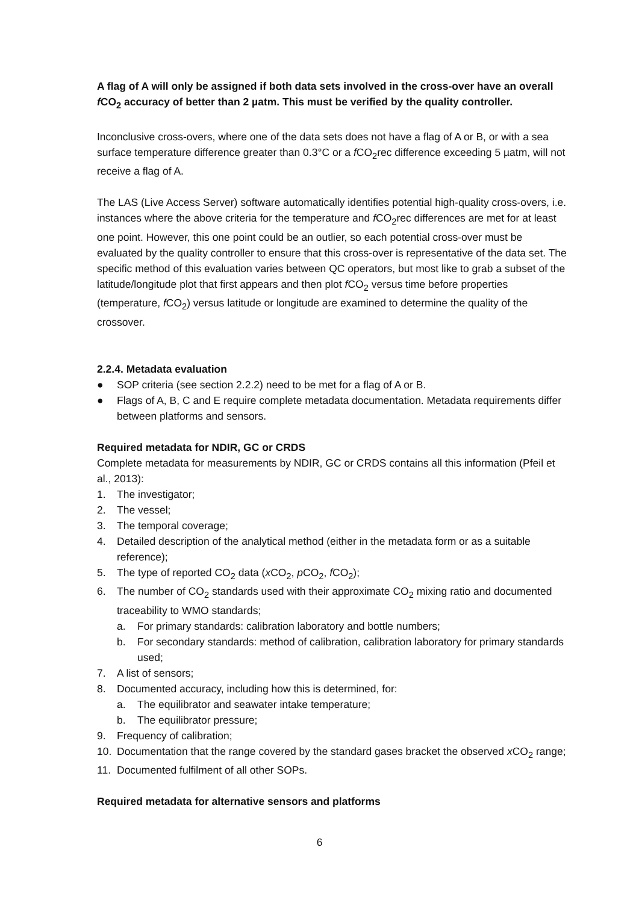A flag of A will only be assigned if both data sets involved in the cross-over have an overall f CO<sub>2</sub> accuracy of better than 2 µatm. This must be verified by the quality controller.
Inconclusive cross-overs, where one of the data sets does not have a flag of A or B, or with a sea surface temperature difference greater than 0.3°C or a f CO<sub>2</sub>rec difference exceeding 5 µatm, will not receive a flag of A.
The LAS (Live Access Server) software automatically identifies potential high-quality cross-overs, i.e. instances where the above criteria for the temperature and f CO<sub>2</sub>rec differences are met for at least one point. However, this one point could be an outlier, so each potential cross-over must be evaluated by the quality controller to ensure that this cross-over is representative of the data set. The specific method of this evaluation varies between QC operators, but most like to grab a subset of the latitude/longitude plot that first appears and then plot f CO<sub>2</sub> versus time before properties (temperature, f CO<sub>2</sub>) versus latitude or longitude are examined to determine the quality of the crossover.
2.2.4. Metadata evaluation
● SOP criteria (see section 2.2.2) need to be met for a flag of A or B.
● Flags of A, B, C and E require complete metadata documentation. Metadata requirements differ between platforms and sensors.
Required metadata for NDIR, GC or CRDS
Complete metadata for measurements by NDIR, GC or CRDS contains all this information (Pfeil et al., 2013):
1. The investigator;
2. The vessel;
3. The temporal coverage;
4. Detailed description of the analytical method (either in the metadata form or as a suitable reference);
5. The type of reported CO<sub>2</sub> data (x CO<sub>2</sub>, p CO<sub>2</sub>, f CO<sub>2</sub>);
6. The number of CO<sub>2</sub> standards used with their approximate CO<sub>2</sub> mixing ratio and documented traceability to WMO standards;
a. For primary standards: calibration laboratory and bottle numbers;
b. For secondary standards: method of calibration, calibration laboratory for primary standards used;
7. A list of sensors;
8. Documented accuracy, including how this is determined, for:
a. The equilibrator and seawater intake temperature;
b. The equilibrator pressure;
9. Frequency of calibration;
10. Documentation that the range covered by the standard gases bracket the observed x CO<sub>2</sub> range;
11. Documented fulfilment of all other SOPs.
Required metadata for alternative sensors and platforms
6